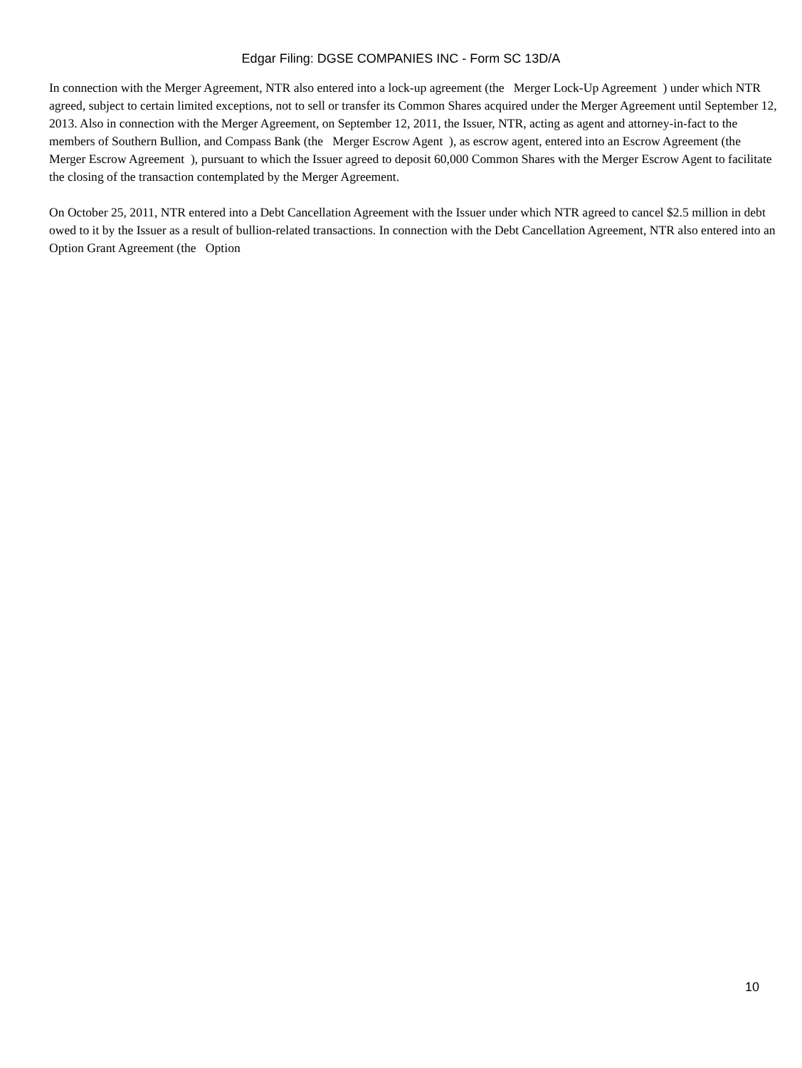Edgar Filing: DGSE COMPANIES INC - Form SC 13D/A
In connection with the Merger Agreement, NTR also entered into a lock-up agreement (the Merger Lock-Up Agreement ) under which NTR agreed, subject to certain limited exceptions, not to sell or transfer its Common Shares acquired under the Merger Agreement until September 12, 2013. Also in connection with the Merger Agreement, on September 12, 2011, the Issuer, NTR, acting as agent and attorney-in-fact to the members of Southern Bullion, and Compass Bank (the Merger Escrow Agent ), as escrow agent, entered into an Escrow Agreement (the Merger Escrow Agreement ), pursuant to which the Issuer agreed to deposit 60,000 Common Shares with the Merger Escrow Agent to facilitate the closing of the transaction contemplated by the Merger Agreement.
On October 25, 2011, NTR entered into a Debt Cancellation Agreement with the Issuer under which NTR agreed to cancel $2.5 million in debt owed to it by the Issuer as a result of bullion-related transactions. In connection with the Debt Cancellation Agreement, NTR also entered into an Option Grant Agreement (the Option
10